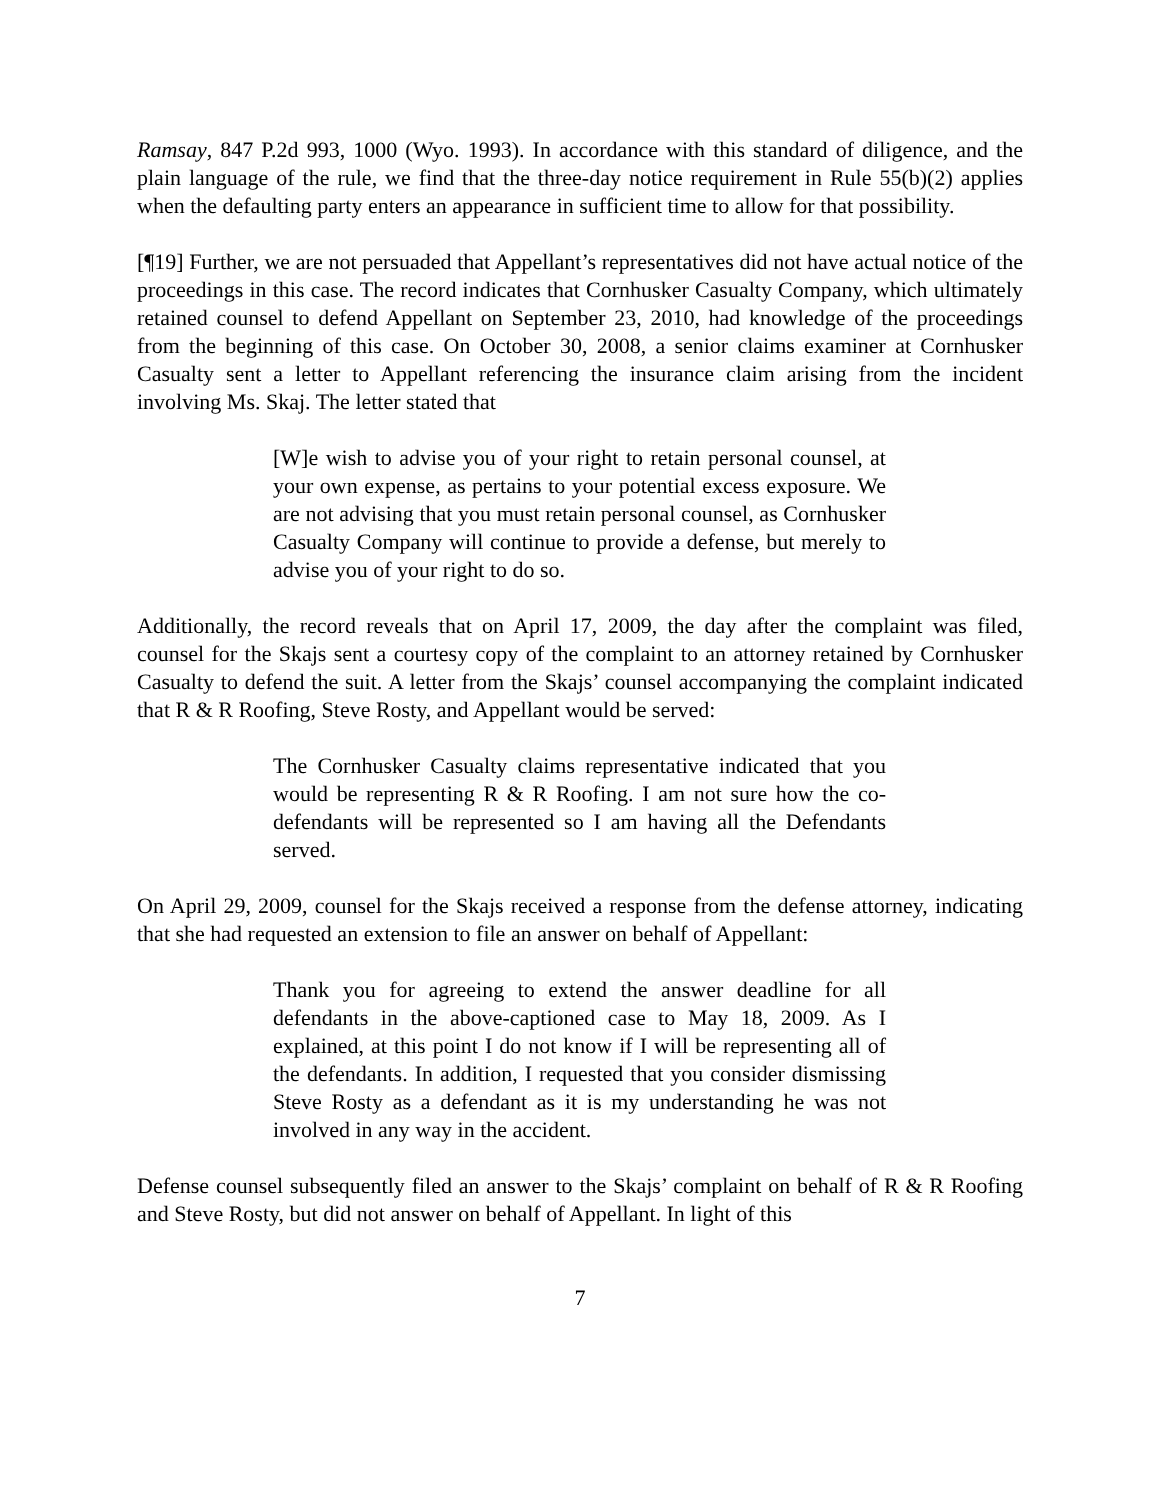Ramsay, 847 P.2d 993, 1000 (Wyo. 1993). In accordance with this standard of diligence, and the plain language of the rule, we find that the three-day notice requirement in Rule 55(b)(2) applies when the defaulting party enters an appearance in sufficient time to allow for that possibility.
[¶19] Further, we are not persuaded that Appellant’s representatives did not have actual notice of the proceedings in this case. The record indicates that Cornhusker Casualty Company, which ultimately retained counsel to defend Appellant on September 23, 2010, had knowledge of the proceedings from the beginning of this case. On October 30, 2008, a senior claims examiner at Cornhusker Casualty sent a letter to Appellant referencing the insurance claim arising from the incident involving Ms. Skaj. The letter stated that
[W]e wish to advise you of your right to retain personal counsel, at your own expense, as pertains to your potential excess exposure. We are not advising that you must retain personal counsel, as Cornhusker Casualty Company will continue to provide a defense, but merely to advise you of your right to do so.
Additionally, the record reveals that on April 17, 2009, the day after the complaint was filed, counsel for the Skajs sent a courtesy copy of the complaint to an attorney retained by Cornhusker Casualty to defend the suit. A letter from the Skajs’ counsel accompanying the complaint indicated that R & R Roofing, Steve Rosty, and Appellant would be served:
The Cornhusker Casualty claims representative indicated that you would be representing R & R Roofing. I am not sure how the co-defendants will be represented so I am having all the Defendants served.
On April 29, 2009, counsel for the Skajs received a response from the defense attorney, indicating that she had requested an extension to file an answer on behalf of Appellant:
Thank you for agreeing to extend the answer deadline for all defendants in the above-captioned case to May 18, 2009. As I explained, at this point I do not know if I will be representing all of the defendants. In addition, I requested that you consider dismissing Steve Rosty as a defendant as it is my understanding he was not involved in any way in the accident.
Defense counsel subsequently filed an answer to the Skajs’ complaint on behalf of R & R Roofing and Steve Rosty, but did not answer on behalf of Appellant. In light of this
7